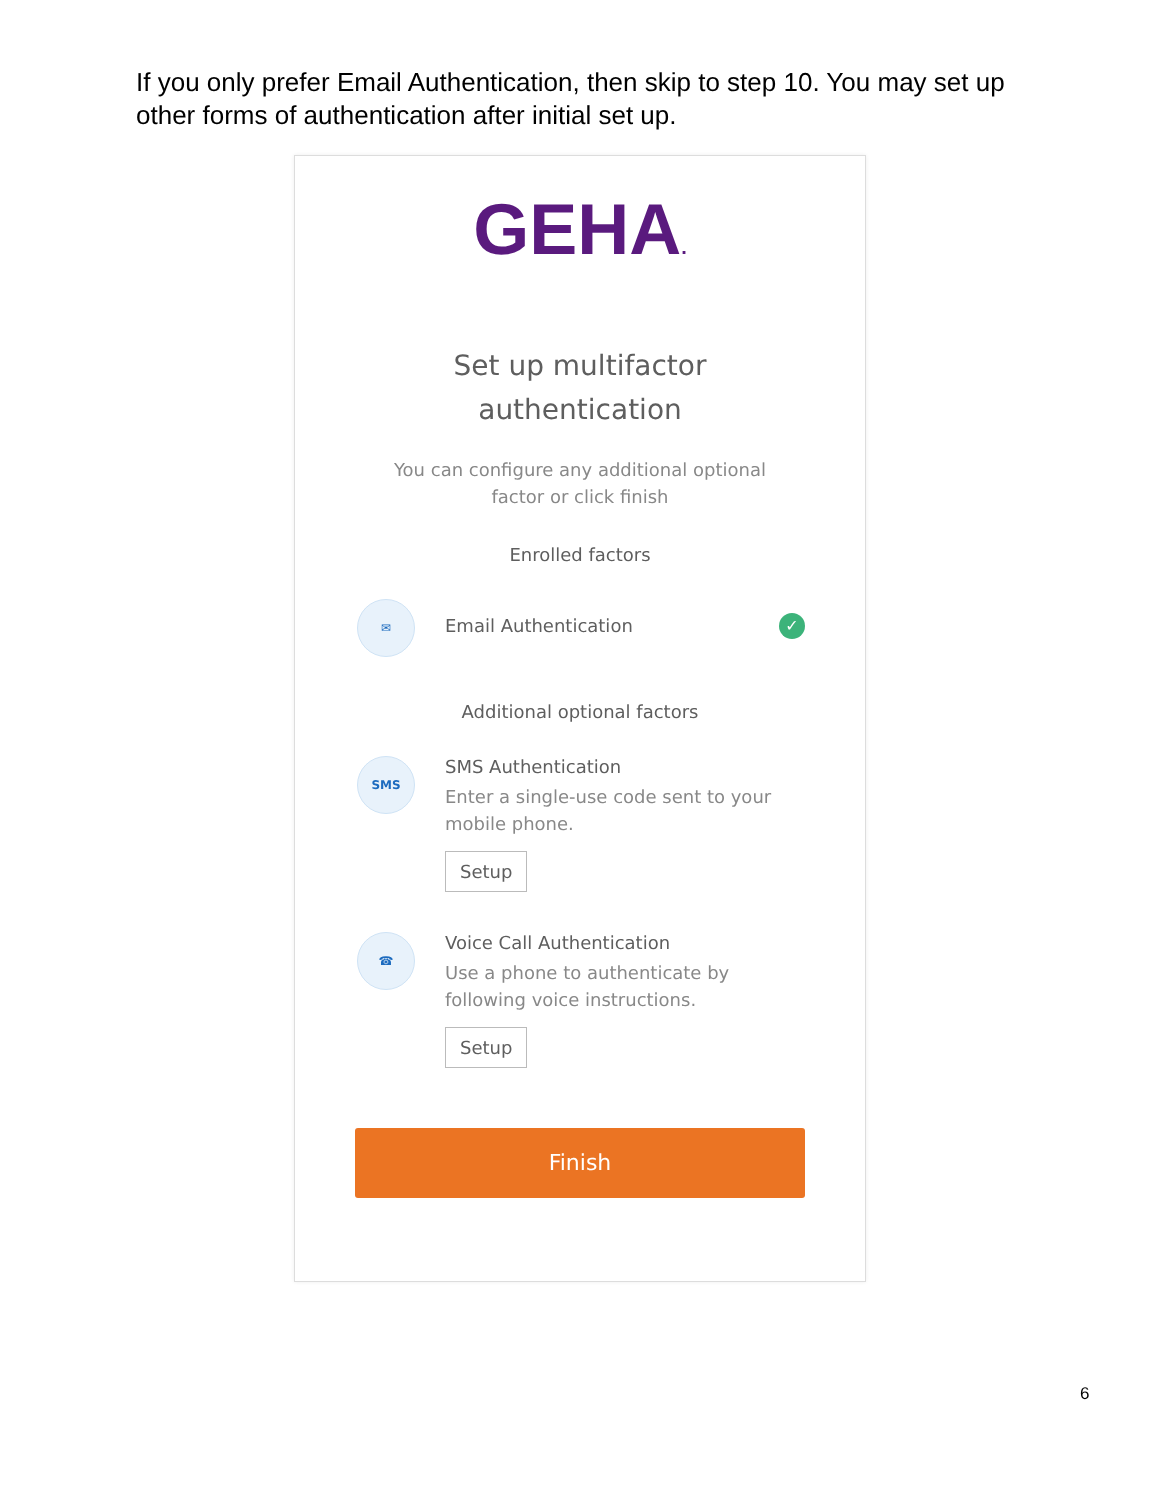If you only prefer Email Authentication, then skip to step 10. You may set up other forms of authentication after initial set up.
GEHA.
Set up multifactor
authentication
You can configure any additional optional
factor or click finish
Enrolled factors
✉
Email Authentication
✓
Additional optional factors
SMS
SMS Authentication
Enter a single-use code sent to your mobile phone.
Setup
☎
Voice Call Authentication
Use a phone to authenticate by following voice instructions.
Setup
Finish
6